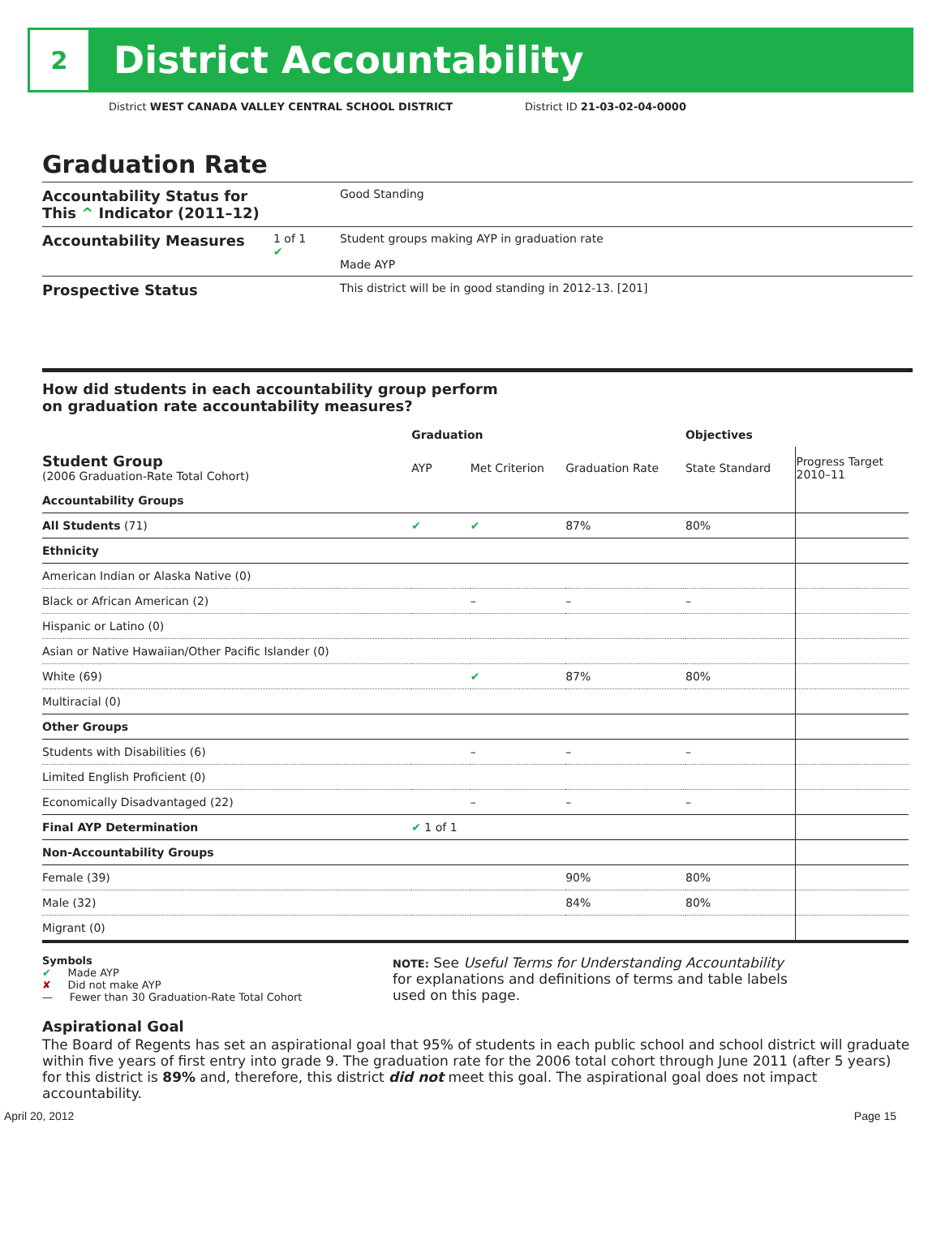2
District Accountability
District WEST CANADA VALLEY CENTRAL SCHOOL DISTRICT District ID 21-03-02-04-0000
Graduation Rate
Accountability Status for This ^ Indicator (2011–12)
Good Standing
Accountability Measures
1 of 1
✔
Student groups making AYP in graduation rate
Made AYP
Prospective Status
This district will be in good standing in 2012-13. [201]
How did students in each accountability group perform
on graduation rate accountability measures?
| | Graduation | | | Objectives | |
| --- | --- | --- | --- | --- | --- |
| Student Group (2006 Graduation-Rate Total Cohort) | AYP | Met Criterion | Graduation Rate | State Standard | Progress Target 2010–11 |
| Accountability Groups | | | | | |
| All Students (71) | ✔ | ✔ | 87% | 80% | |
| Ethnicity | | | | | |
| American Indian or Alaska Native (0) | | | | | |
| Black or African American (2) | | – | – | – | |
| Hispanic or Latino (0) | | | | | |
| Asian or Native Hawaiian/Other Pacific Islander (0) | | | | | |
| White (69) | | ✔ | 87% | 80% | |
| Multiracial (0) | | | | | |
| Other Groups | | | | | |
| Students with Disabilities (6) | | – | – | – | |
| Limited English Proficient (0) | | | | | |
| Economically Disadvantaged (22) | | – | – | – | |
| Final AYP Determination | ✔ 1 of 1 | | | | |
| Non-Accountability Groups | | | | | |
| Female (39) | | | 90% | 80% | |
| Male (32) | | | 84% | 80% | |
| Migrant (0) | | | | | |
Symbols
✔ Made AYP
✘ Did not make AYP
— Fewer than 30 Graduation-Rate Total Cohort
NOTE: See Useful Terms for Understanding Accountability for explanations and definitions of terms and table labels used on this page.
Aspirational Goal
The Board of Regents has set an aspirational goal that 95% of students in each public school and school district will graduate within five years of first entry into grade 9. The graduation rate for the 2006 total cohort through June 2011 (after 5 years) for this district is 89% and, therefore, this district did not meet this goal. The aspirational goal does not impact accountability.
April 20, 2012 Page 15